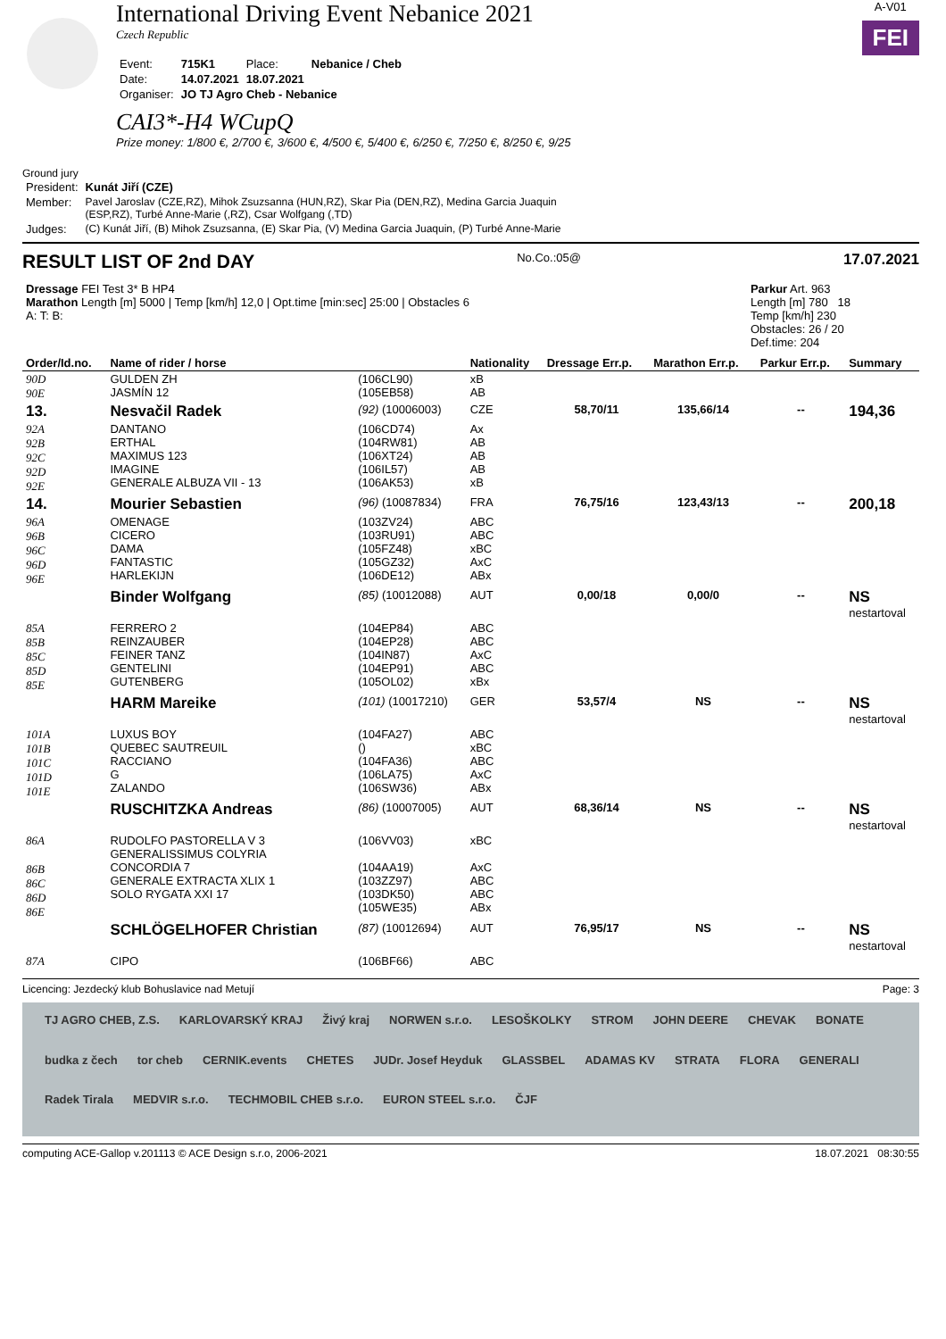International Driving Event Nebanice 2021
Czech Republic
| Event: | 715K1 | Place: | Nebanice / Cheb |
| Date: | 14.07.2021 | 18.07.2021 | |
| Organiser: | JO TJ Agro Cheb - Nebanice | | |
CAI3*-H4 WCupQ
Prize money: 1/800 €, 2/700 €, 3/600 €, 4/500 €, 5/400 €, 6/250 €, 7/250 €, 8/250 €, 9/25
A-V01
FEI
Ground jury
| President: | Kunát Jiří (CZE) |
| Member: | Pavel Jaroslav (CZE,RZ), Mihok Zsuzsanna (HUN,RZ), Skar Pia (DEN,RZ), Medina Garcia Juaquin (ESP,RZ), Turbé Anne-Marie (,RZ), Csar Wolfgang (,TD) |
| Judges: | (C) Kunát Jiří, (B) Mihok Zsuzsanna, (E) Skar Pia, (V) Medina Garcia Juaquin, (P) Turbé Anne-Marie |
RESULT LIST OF 2nd DAY No.Co.:05@ 17.07.2021
| Dressage FEI Test 3* B HP4 Marathon Length [m] 5000 / Temp [km/h] 12,0 / Opt.time [min:sec] 25:00 / Obstacles 6 A: T: B: | Parkur Art. 963 Length [m] 780 18 Temp [km/h] 230 Obstacles: 26 / 20 Def.time: 204 |
| Order/Id.no. | Name of rider / horse | | Nationality | Dressage Err.p. | Marathon Err.p. | Parkur Err.p. | Summary |
| --- | --- | --- | --- | --- | --- | --- | --- |
| 90D 90E | GULDEN ZH JASMÍN 12 | (106CL90) (105EB58) | xB AB | | | | |
| 13. | Nesvačil Radek | (92) (10006003) | CZE | 58,70/11 | 135,66/14 | -- | 194,36 |
| 92A 92B 92C 92D 92E | DANTANO ERTHAL MAXIMUS 123 IMAGINE GENERALE ALBUZA VII - 13 | (106CD74) (104RW81) (106XT24) (106IL57) (106AK53) | Ax AB AB AB xB | | | | |
| 14. | Mourier Sebastien | (96) (10087834) | FRA | 76,75/16 | 123,43/13 | -- | 200,18 |
| 96A 96B 96C 96D 96E | OMENAGE CICERO DAMA FANTASTIC HARLEKIJN | (103ZV24) (103RU91) (105FZ48) (105GZ32) (106DE12) | ABC ABC xBC AxC ABx | | | | |
| | Binder Wolfgang | (85) (10012088) | AUT | 0,00/18 | 0,00/0 | -- | NS nestartoval |
| 85A 85B 85C 85D 85E | FERRERO 2 REINZAUBER FEINER TANZ GENTELINI GUTENBERG | (104EP84) (104EP28) (104IN87) (104EP91) (105OL02) | ABC ABC AxC ABC xBx | | | | |
| | HARM Mareike | (101) (10017210) | GER | 53,57/4 | NS | -- | NS nestartoval |
| 101A 101B 101C 101D 101E | LUXUS BOY QUEBEC SAUTREUIL RACCIANO G ZALANDO | (104FA27) () (104FA36) (106LA75) (106SW36) | ABC xBC ABC AxC ABx | | | | |
| | RUSCHITZKA Andreas | (86) (10007005) | AUT | 68,36/14 | NS | -- | NS nestartoval |
| 86A 86B 86C 86D 86E | RUDOLFO PASTORELLA V 3 GENERALISSIMUS COLYRIA CONCORDIA 7 GENERALE EXTRACTA XLIX 1 SOLO RYGATA XXI 17 | (106VV03) (104AA19) (103ZZ97) (103DK50) (105WE35) | xBC AxC ABC ABC ABx | | | | |
| | SCHLÖGELHOFER Christian | (87) (10012694) | AUT | 76,95/17 | NS | -- | NS nestartoval |
| 87A | CIPO | (106BF66) | ABC | | | | |
Licencing: Jezdecký klub Bohuslavice nad Metují Page: 3
TJ AGRO CHEB, Z.S. KARLOVARSKÝ KRAJ Živý kraj NORWEN s.r.o. LESOŠKOLKY STROM JOHN DEERE CHEVAK BONATE budka z čech tor cheb CERNIK.events CHETES JUDr. Josef Heyduk GLASSBEL ADAMAS KV STRATA FLORA GENERALI Radek Tirala MEDVIR s.r.o. TECHMOBIL CHEB s.r.o. EURON STEEL s.r.o. ČJF
computing ACE-Gallop v.201113 © ACE Design s.r.o, 2006-2021 18.07.2021 08:30:55